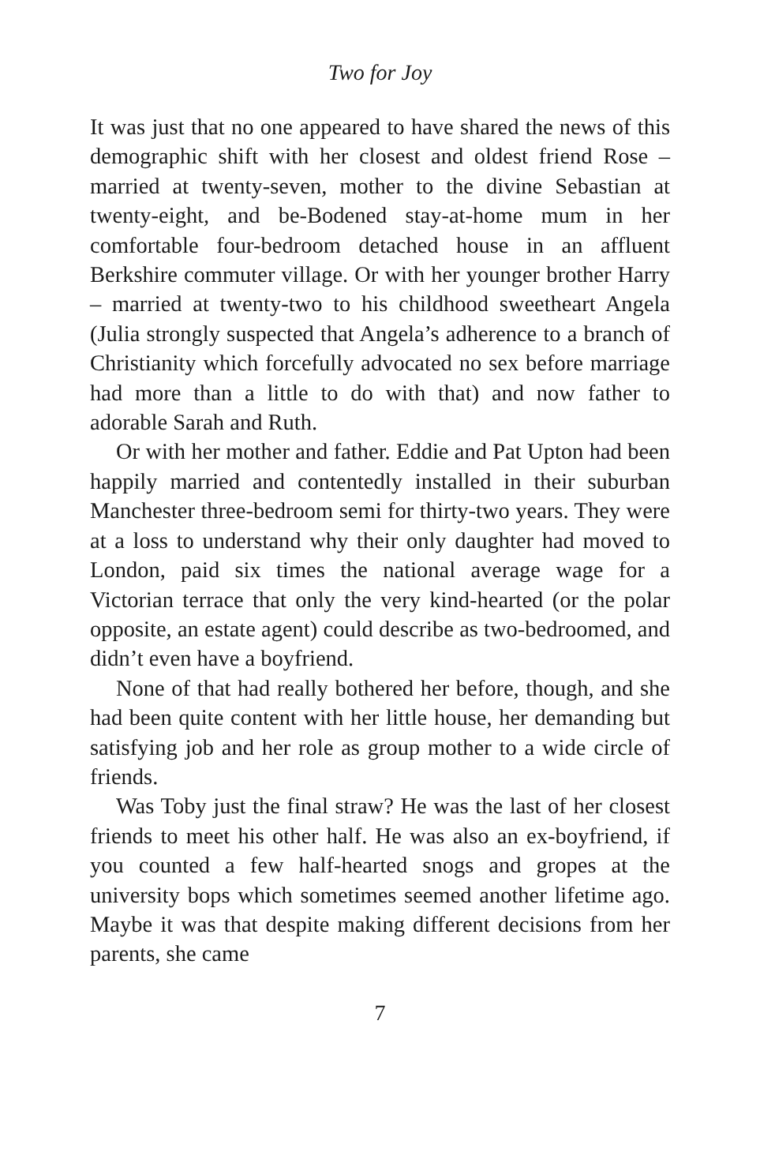Two for Joy
It was just that no one appeared to have shared the news of this demographic shift with her closest and oldest friend Rose – married at twenty-seven, mother to the divine Sebastian at twenty-eight, and be-Bodened stay-at-home mum in her comfortable four-bedroom detached house in an affluent Berkshire commuter village. Or with her younger brother Harry – married at twenty-two to his childhood sweetheart Angela (Julia strongly suspected that Angela’s adherence to a branch of Christianity which forcefully advocated no sex before marriage had more than a little to do with that) and now father to adorable Sarah and Ruth.
Or with her mother and father. Eddie and Pat Upton had been happily married and contentedly installed in their suburban Manchester three-bedroom semi for thirty-two years. They were at a loss to understand why their only daughter had moved to London, paid six times the national average wage for a Victorian terrace that only the very kind-hearted (or the polar opposite, an estate agent) could describe as two-bedroomed, and didn’t even have a boyfriend.
None of that had really bothered her before, though, and she had been quite content with her little house, her demanding but satisfying job and her role as group mother to a wide circle of friends.
Was Toby just the final straw? He was the last of her closest friends to meet his other half. He was also an ex-boyfriend, if you counted a few half-hearted snogs and gropes at the university bops which sometimes seemed another lifetime ago. Maybe it was that despite making different decisions from her parents, she came
7